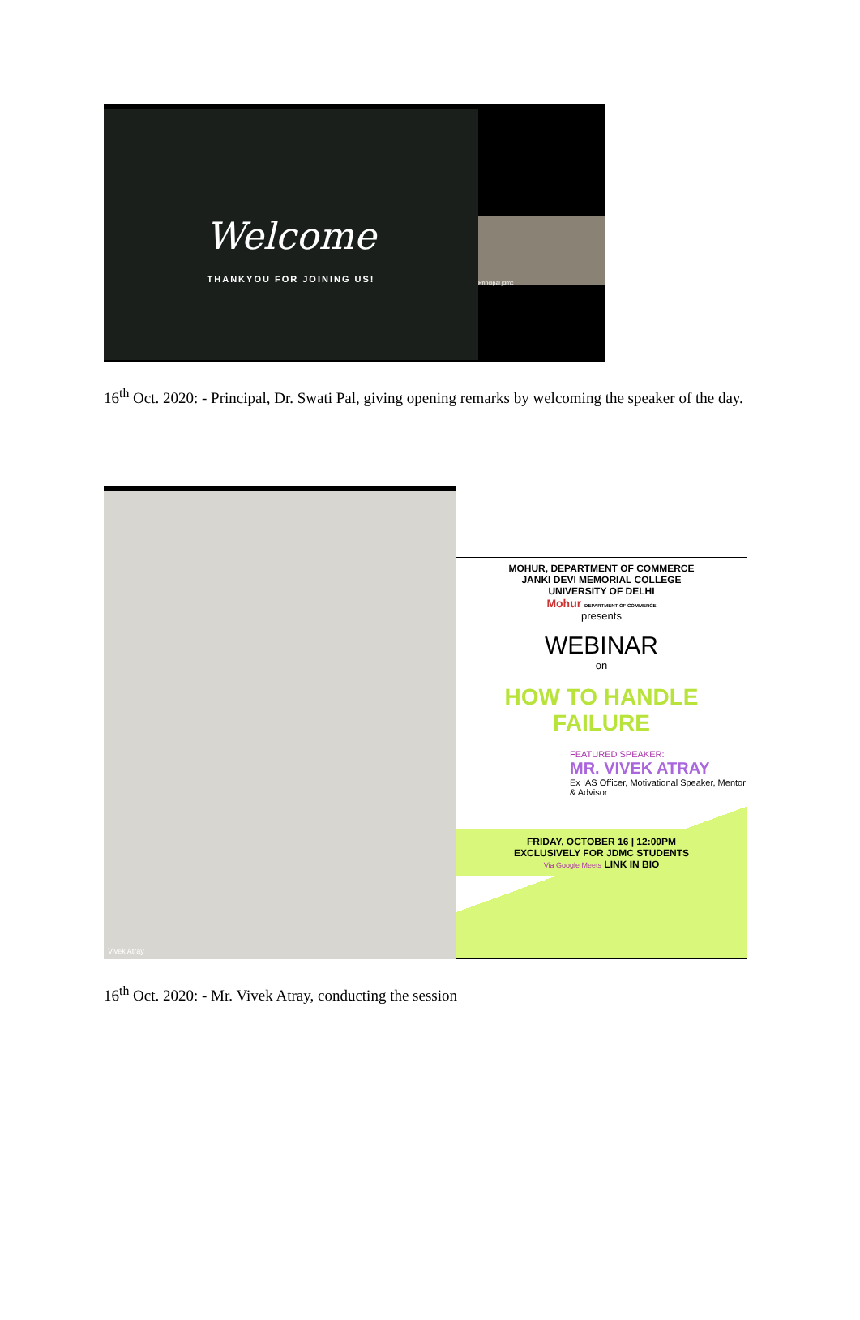Welcome
THANKYOU FOR JOINING US!
Principal jdmc
16<sup>th</sup> Oct. 2020: - Principal, Dr. Swati Pal, giving opening remarks by welcoming the speaker of the day.
Vivek Atray
MOHUR, DEPARTMENT OF COMMERCE
JANKI DEVI MEMORIAL COLLEGE
UNIVERSITY OF DELHI
Mohur DEPARTMENT OF COMMERCE
presents
WEBINAR
on
HOW TO HANDLE FAILURE
FEATURED SPEAKER:
MR. VIVEK ATRAY
Ex IAS Officer, Motivational Speaker, Mentor & Advisor
FRIDAY, OCTOBER 16 | 12:00PM
EXCLUSIVELY FOR JDMC STUDENTS
Via Google Meets LINK IN BIO
16<sup>th</sup> Oct. 2020: - Mr. Vivek Atray, conducting the session